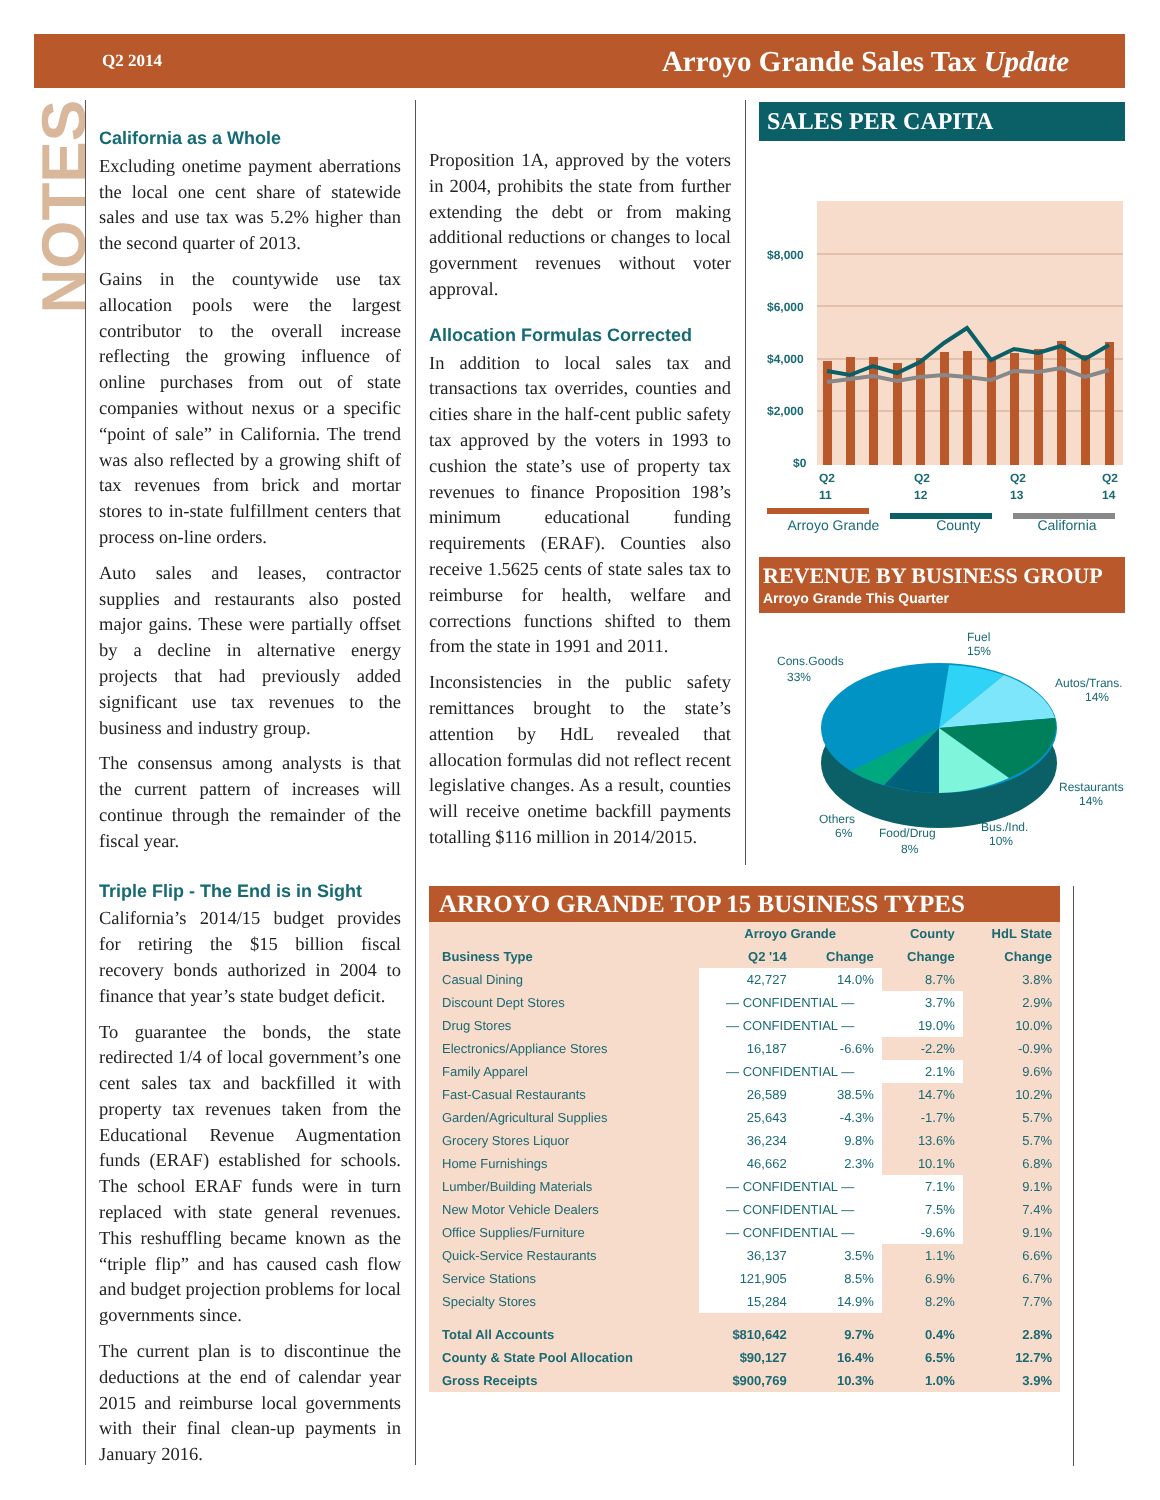Q2 2014 Arroyo Grande Sales Tax Update
NOTES
California as a Whole
Excluding onetime payment aberrations the local one cent share of statewide sales and use tax was 5.2% higher than the second quarter of 2013.
Gains in the countywide use tax allocation pools were the largest contributor to the overall increase reflecting the growing influence of online purchases from out of state companies without nexus or a specific “point of sale” in California. The trend was also reflected by a growing shift of tax revenues from brick and mortar stores to in-state fulfillment centers that process on-line orders.
Auto sales and leases, contractor supplies and restaurants also posted major gains. These were partially offset by a decline in alternative energy projects that had previously added significant use tax revenues to the business and industry group.
The consensus among analysts is that the current pattern of increases will continue through the remainder of the fiscal year.
Triple Flip - The End is in Sight
California’s 2014/15 budget provides for retiring the $15 billion fiscal recovery bonds authorized in 2004 to finance that year’s state budget deficit.
To guarantee the bonds, the state redirected 1/4 of local government’s one cent sales tax and backfilled it with property tax revenues taken from the Educational Revenue Augmentation funds (ERAF) established for schools. The school ERAF funds were in turn replaced with state general revenues. This reshuffling became known as the “triple flip” and has caused cash flow and budget projection problems for local governments since.
The current plan is to discontinue the deductions at the end of calendar year 2015 and reimburse local governments with their final clean-up payments in January 2016.
Proposition 1A, approved by the voters in 2004, prohibits the state from further extending the debt or from making additional reductions or changes to local government revenues without voter approval.
Allocation Formulas Corrected
In addition to local sales tax and transactions tax overrides, counties and cities share in the half-cent public safety tax approved by the voters in 1993 to cushion the state’s use of property tax revenues to finance Proposition 198’s minimum educational funding requirements (ERAF). Counties also receive 1.5625 cents of state sales tax to reimburse for health, welfare and corrections functions shifted to them from the state in 1991 and 2011.
Inconsistencies in the public safety remittances brought to the state’s attention by HdL revealed that allocation formulas did not reflect recent legislative changes. As a result, counties will receive onetime backfill payments totalling $116 million in 2014/2015.
SALES PER CAPITA
$8,000
$6,000
$4,000
$2,000
$0
Q2
11
Q2
12
Q2
13
Q2
14
Arroyo Grande County California
REVENUE BY BUSINESS GROUP
Arroyo Grande This Quarter
Fuel
15%
Autos/Trans.
14%
Restaurants
14%
Bus./Ind.
10%
Food/Drug
8%
Others
6%
Cons.Goods
33%
ARROYO GRANDE TOP 15 BUSINESS TYPES
| | Arroyo Grande | | County | HdL State |
| --- | --- | --- | --- | --- |
| Business Type | Q2 '14 | Change | Change | Change |
| Casual Dining | 42,727 | 14.0% | 8.7% | 3.8% |
| Discount Dept Stores | — CONFIDENTIAL — | | 3.7% | 2.9% |
| Drug Stores | — CONFIDENTIAL — | | 19.0% | 10.0% |
| Electronics/Appliance Stores | 16,187 | -6.6% | -2.2% | -0.9% |
| Family Apparel | — CONFIDENTIAL — | | 2.1% | 9.6% |
| Fast-Casual Restaurants | 26,589 | 38.5% | 14.7% | 10.2% |
| Garden/Agricultural Supplies | 25,643 | -4.3% | -1.7% | 5.7% |
| Grocery Stores Liquor | 36,234 | 9.8% | 13.6% | 5.7% |
| Home Furnishings | 46,662 | 2.3% | 10.1% | 6.8% |
| Lumber/Building Materials | — CONFIDENTIAL — | | 7.1% | 9.1% |
| New Motor Vehicle Dealers | — CONFIDENTIAL — | | 7.5% | 7.4% |
| Office Supplies/Furniture | — CONFIDENTIAL — | | -9.6% | 9.1% |
| Quick-Service Restaurants | 36,137 | 3.5% | 1.1% | 6.6% |
| Service Stations | 121,905 | 8.5% | 6.9% | 6.7% |
| Specialty Stores | 15,284 | 14.9% | 8.2% | 7.7% |
| Total All Accounts | $810,642 | 9.7% | 0.4% | 2.8% |
| County & State Pool Allocation | $90,127 | 16.4% | 6.5% | 12.7% |
| Gross Receipts | $900,769 | 10.3% | 1.0% | 3.9% |